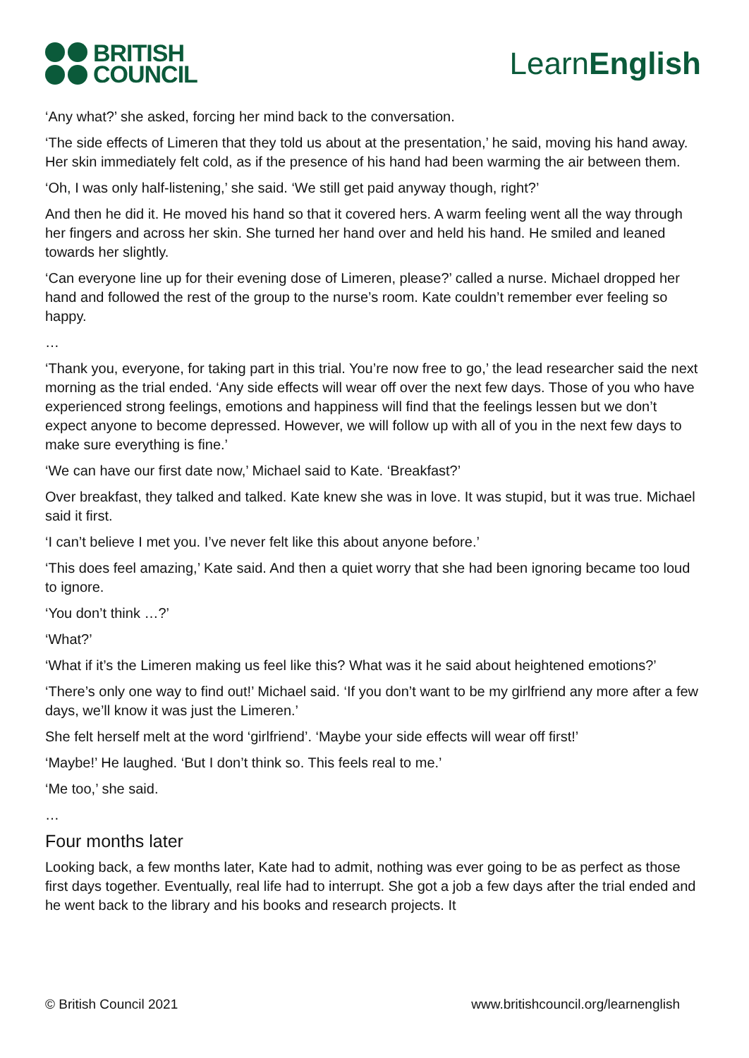BRITISH
COUNCIL
LearnEnglish
‘Any what?’ she asked, forcing her mind back to the conversation.
‘The side effects of Limeren that they told us about at the presentation,’ he said, moving his hand away. Her skin immediately felt cold, as if the presence of his hand had been warming the air between them.
‘Oh, I was only half-listening,’ she said. ‘We still get paid anyway though, right?’
And then he did it. He moved his hand so that it covered hers. A warm feeling went all the way through her fingers and across her skin. She turned her hand over and held his hand. He smiled and leaned towards her slightly.
‘Can everyone line up for their evening dose of Limeren, please?’ called a nurse. Michael dropped her hand and followed the rest of the group to the nurse’s room. Kate couldn’t remember ever feeling so happy.
…
‘Thank you, everyone, for taking part in this trial. You’re now free to go,’ the lead researcher said the next morning as the trial ended. ‘Any side effects will wear off over the next few days. Those of you who have experienced strong feelings, emotions and happiness will find that the feelings lessen but we don’t expect anyone to become depressed. However, we will follow up with all of you in the next few days to make sure everything is fine.’
‘We can have our first date now,’ Michael said to Kate. ‘Breakfast?’
Over breakfast, they talked and talked. Kate knew she was in love. It was stupid, but it was true. Michael said it first.
‘I can’t believe I met you. I’ve never felt like this about anyone before.’
‘This does feel amazing,’ Kate said. And then a quiet worry that she had been ignoring became too loud to ignore.
‘You don’t think …?’
‘What?’
‘What if it’s the Limeren making us feel like this? What was it he said about heightened emotions?’
‘There’s only one way to find out!’ Michael said. ‘If you don’t want to be my girlfriend any more after a few days, we’ll know it was just the Limeren.’
She felt herself melt at the word ‘girlfriend’. ‘Maybe your side effects will wear off first!’
‘Maybe!’ He laughed. ‘But I don’t think so. This feels real to me.’
‘Me too,’ she said.
…
Four months later
Looking back, a few months later, Kate had to admit, nothing was ever going to be as perfect as those first days together. Eventually, real life had to interrupt. She got a job a few days after the trial ended and he went back to the library and his books and research projects. It
© British Council 2021 www.britishcouncil.org/learnenglish